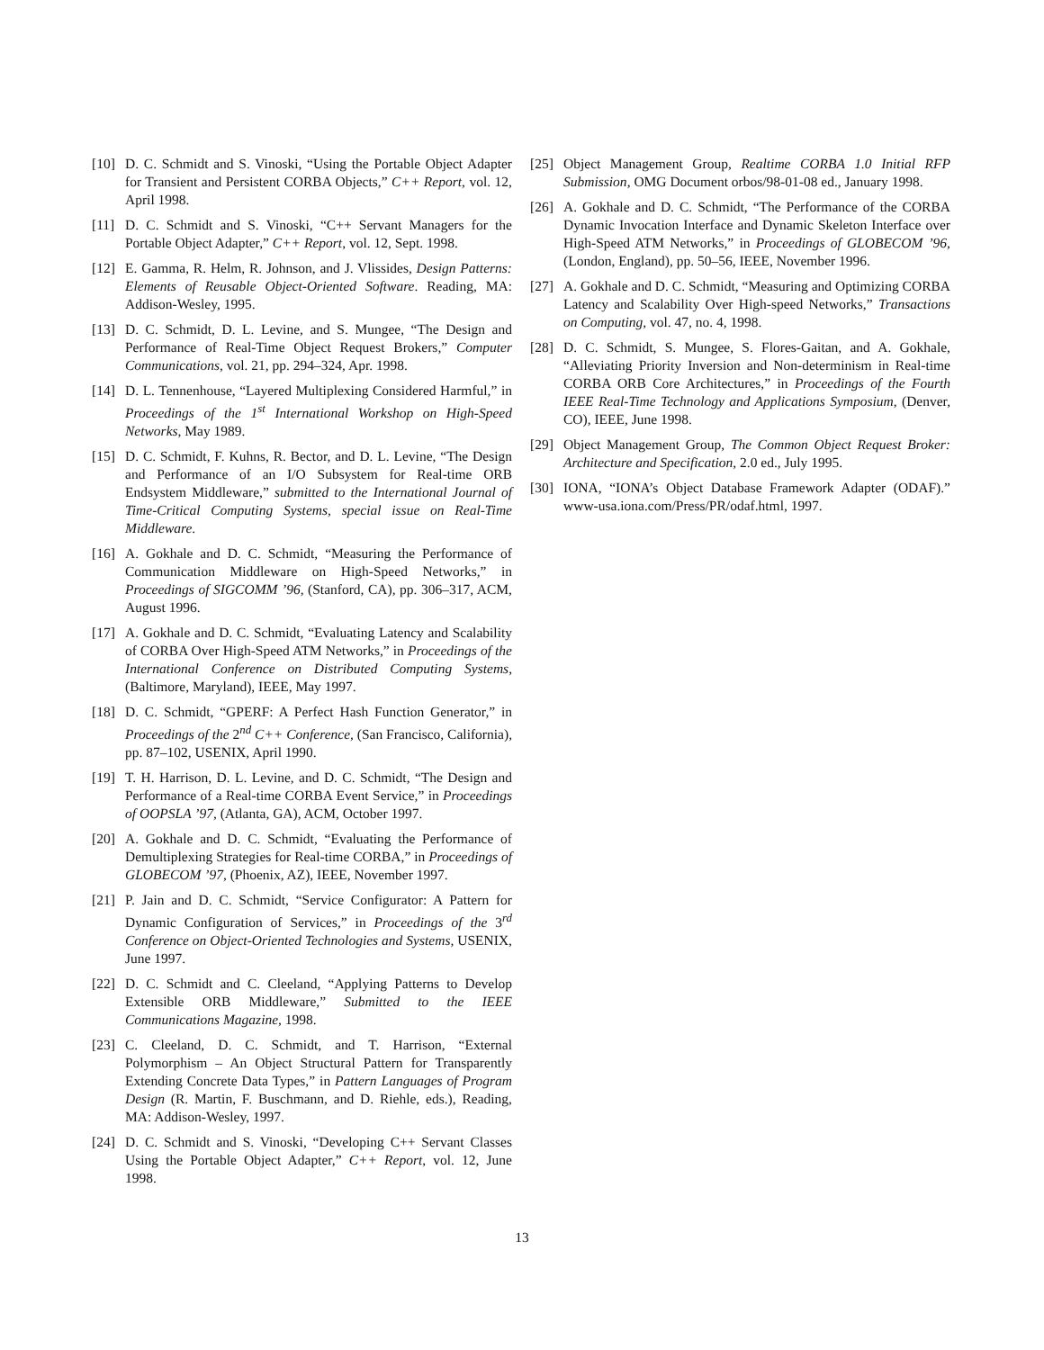[10] D. C. Schmidt and S. Vinoski, “Using the Portable Object Adapter for Transient and Persistent CORBA Objects,” C++ Report, vol. 12, April 1998.
[11] D. C. Schmidt and S. Vinoski, “C++ Servant Managers for the Portable Object Adapter,” C++ Report, vol. 12, Sept. 1998.
[12] E. Gamma, R. Helm, R. Johnson, and J. Vlissides, Design Patterns: Elements of Reusable Object-Oriented Software. Reading, MA: Addison-Wesley, 1995.
[13] D. C. Schmidt, D. L. Levine, and S. Mungee, “The Design and Performance of Real-Time Object Request Brokers,” Computer Communications, vol. 21, pp. 294–324, Apr. 1998.
[14] D. L. Tennenhouse, “Layered Multiplexing Considered Harmful,” in Proceedings of the 1<sup>st</sup> International Workshop on High-Speed Networks, May 1989.
[15] D. C. Schmidt, F. Kuhns, R. Bector, and D. L. Levine, “The Design and Performance of an I/O Subsystem for Real-time ORB Endsystem Middleware,” submitted to the International Journal of Time-Critical Computing Systems, special issue on Real-Time Middleware.
[16] A. Gokhale and D. C. Schmidt, “Measuring the Performance of Communication Middleware on High-Speed Networks,” in Proceedings of SIGCOMM ’96, (Stanford, CA), pp. 306–317, ACM, August 1996.
[17] A. Gokhale and D. C. Schmidt, “Evaluating Latency and Scalability of CORBA Over High-Speed ATM Networks,” in Proceedings of the International Conference on Distributed Computing Systems, (Baltimore, Maryland), IEEE, May 1997.
[18] D. C. Schmidt, “GPERF: A Perfect Hash Function Generator,” in Proceedings of the 2<sup>nd</sup> C++ Conference, (San Francisco, California), pp. 87–102, USENIX, April 1990.
[19] T. H. Harrison, D. L. Levine, and D. C. Schmidt, “The Design and Performance of a Real-time CORBA Event Service,” in Proceedings of OOPSLA ’97, (Atlanta, GA), ACM, October 1997.
[20] A. Gokhale and D. C. Schmidt, “Evaluating the Performance of Demultiplexing Strategies for Real-time CORBA,” in Proceedings of GLOBECOM ’97, (Phoenix, AZ), IEEE, November 1997.
[21] P. Jain and D. C. Schmidt, “Service Configurator: A Pattern for Dynamic Configuration of Services,” in Proceedings of the 3<sup>rd</sup> Conference on Object-Oriented Technologies and Systems, USENIX, June 1997.
[22] D. C. Schmidt and C. Cleeland, “Applying Patterns to Develop Extensible ORB Middleware,” Submitted to the IEEE Communications Magazine, 1998.
[23] C. Cleeland, D. C. Schmidt, and T. Harrison, “External Polymorphism – An Object Structural Pattern for Transparently Extending Concrete Data Types,” in Pattern Languages of Program Design (R. Martin, F. Buschmann, and D. Riehle, eds.), Reading, MA: Addison-Wesley, 1997.
[24] D. C. Schmidt and S. Vinoski, “Developing C++ Servant Classes Using the Portable Object Adapter,” C++ Report, vol. 12, June 1998.
[25] Object Management Group, Realtime CORBA 1.0 Initial RFP Submission, OMG Document orbos/98-01-08 ed., January 1998.
[26] A. Gokhale and D. C. Schmidt, “The Performance of the CORBA Dynamic Invocation Interface and Dynamic Skeleton Interface over High-Speed ATM Networks,” in Proceedings of GLOBECOM ’96, (London, England), pp. 50–56, IEEE, November 1996.
[27] A. Gokhale and D. C. Schmidt, “Measuring and Optimizing CORBA Latency and Scalability Over High-speed Networks,” Transactions on Computing, vol. 47, no. 4, 1998.
[28] D. C. Schmidt, S. Mungee, S. Flores-Gaitan, and A. Gokhale, “Alleviating Priority Inversion and Non-determinism in Real-time CORBA ORB Core Architectures,” in Proceedings of the Fourth IEEE Real-Time Technology and Applications Symposium, (Denver, CO), IEEE, June 1998.
[29] Object Management Group, The Common Object Request Broker: Architecture and Specification, 2.0 ed., July 1995.
[30] IONA, “IONA’s Object Database Framework Adapter (ODAF).” www-usa.iona.com/Press/PR/odaf.html, 1997.
13